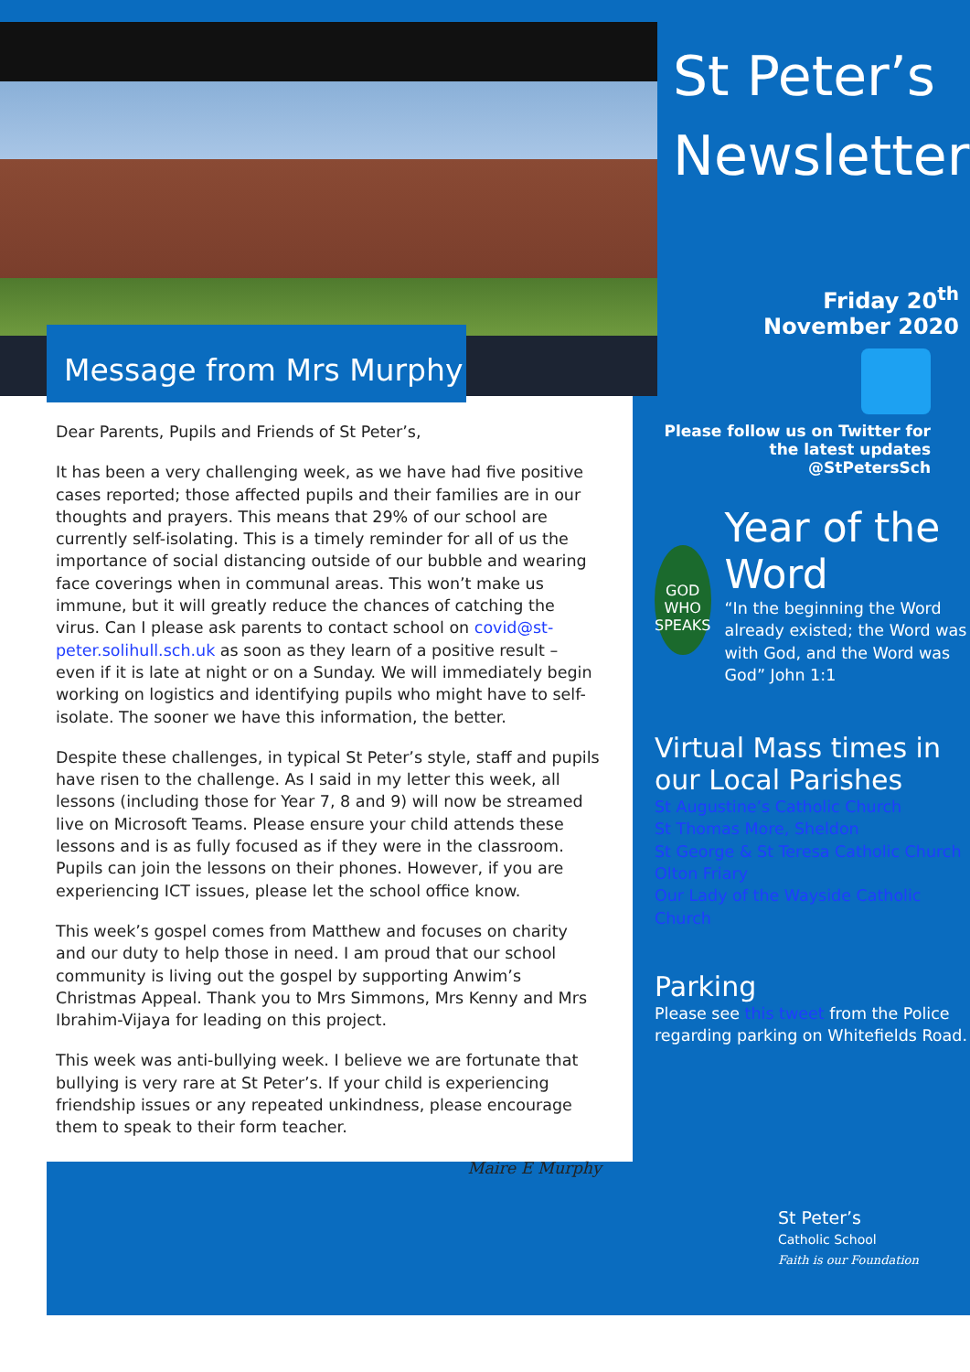Message from Mrs Murphy
Dear Parents, Pupils and Friends of St Peter’s,
It has been a very challenging week, as we have had five positive cases reported; those affected pupils and their families are in our thoughts and prayers. This means that 29% of our school are currently self-isolating. This is a timely reminder for all of us the importance of social distancing outside of our bubble and wearing face coverings when in communal areas. This won’t make us immune, but it will greatly reduce the chances of catching the virus. Can I please ask parents to contact school on covid@st-peter.solihull.sch.uk as soon as they learn of a positive result – even if it is late at night or on a Sunday. We will immediately begin working on logistics and identifying pupils who might have to self-isolate. The sooner we have this information, the better.
Despite these challenges, in typical St Peter’s style, staff and pupils have risen to the challenge. As I said in my letter this week, all lessons (including those for Year 7, 8 and 9) will now be streamed live on Microsoft Teams. Please ensure your child attends these lessons and is as fully focused as if they were in the classroom. Pupils can join the lessons on their phones. However, if you are experiencing ICT issues, please let the school office know.
This week’s gospel comes from Matthew and focuses on charity and our duty to help those in need. I am proud that our school community is living out the gospel by supporting Anwim’s Christmas Appeal. Thank you to Mrs Simmons, Mrs Kenny and Mrs Ibrahim-Vijaya for leading on this project.
This week was anti-bullying week. I believe we are fortunate that bullying is very rare at St Peter’s. If your child is experiencing friendship issues or any repeated unkindness, please encourage them to speak to their form teacher.
Maire E Murphy
St Peter’s
Newsletter
Friday 20<sup>th</sup>
November 2020
Please follow us on Twitter for the latest updates @StPetersSch
GOD WHO SPEAKS
Year of the Word
“In the beginning the Word already existed; the Word was with God, and the Word was God” John 1:1
Virtual Mass times in our Local Parishes
St Augustine’s Catholic Church
St Thomas More, Sheldon
St George & St Teresa Catholic Church
Olton Friary
Our Lady of the Wayside Catholic Church
Parking
Please see this tweet from the Police regarding parking on Whitefields Road.
St Peter’s
Catholic School
Faith is our Foundation